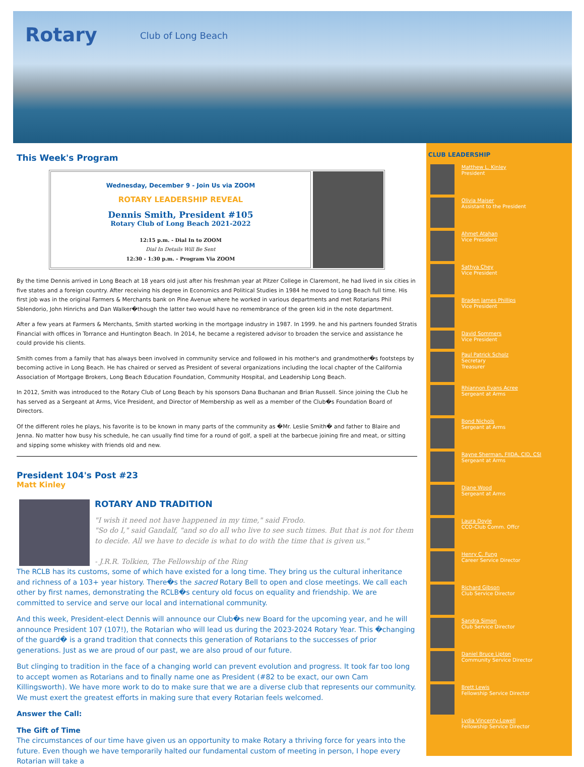Rotary Club of Long Beach
This Week's Program
Wednesday, December 9 - Join Us via ZOOM
ROTARY LEADERSHIP REVEAL
Dennis Smith, President #105
Rotary Club of Long Beach 2021-2022
12:15 p.m. - Dial In to ZOOM
Dial In Details Will Be Sent
12:30 - 1:30 p.m. - Program Via ZOOM
By the time Dennis arrived in Long Beach at 18 years old just after his freshman year at Pitzer College in Claremont, he had lived in six cities in five states and a foreign country. After receiving his degree in Economics and Political Studies in 1984 he moved to Long Beach full time. His first job was in the original Farmers & Merchants bank on Pine Avenue where he worked in various departments and met Rotarians Phil Sblendorio, John Hinrichs and Dan Walker�though the latter two would have no remembrance of the green kid in the note department.
After a few years at Farmers & Merchants, Smith started working in the mortgage industry in 1987. In 1999. he and his partners founded Stratis Financial with offices in Torrance and Huntington Beach. In 2014, he became a registered advisor to broaden the service and assistance he could provide his clients.
Smith comes from a family that has always been involved in community service and followed in his mother's and grandmother�s footsteps by becoming active in Long Beach. He has chaired or served as President of several organizations including the local chapter of the California Association of Mortgage Brokers, Long Beach Education Foundation, Community Hospital, and Leadership Long Beach.
In 2012, Smith was introduced to the Rotary Club of Long Beach by his sponsors Dana Buchanan and Brian Russell. Since joining the Club he has served as a Sergeant at Arms, Vice President, and Director of Membership as well as a member of the Club�s Foundation Board of Directors.
Of the different roles he plays, his favorite is to be known in many parts of the community as �Mr. Leslie Smith� and father to Blaire and Jenna. No matter how busy his schedule, he can usually find time for a round of golf, a spell at the barbecue joining fire and meat, or sitting and sipping some whiskey with friends old and new.
President 104's Post #23
Matt Kinley
ROTARY AND TRADITION
"I wish it need not have happened in my time," said Frodo.
"So do I," said Gandalf, "and so do all who live to see such times. But that is not for them to decide. All we have to decide is what to do with the time that is given us."
- J.R.R. Tolkien, The Fellowship of the Ring
The RCLB has its customs, some of which have existed for a long time. They bring us the cultural inheritance and richness of a 103+ year history. There�s the sacred Rotary Bell to open and close meetings. We call each other by first names, demonstrating the RCLB�s century old focus on equality and friendship. We are committed to service and serve our local and international community.
And this week, President-elect Dennis will announce our Club�s new Board for the upcoming year, and he will announce President 107 (107!), the Rotarian who will lead us during the 2023-2024 Rotary Year. This �changing of the guard� is a grand tradition that connects this generation of Rotarians to the successes of prior generations. Just as we are proud of our past, we are also proud of our future.
But clinging to tradition in the face of a changing world can prevent evolution and progress. It took far too long to accept women as Rotarians and to finally name one as President (#82 to be exact, our own Cam Killingsworth). We have more work to do to make sure that we are a diverse club that represents our community. We must exert the greatest efforts in making sure that every Rotarian feels welcomed.
Answer the Call:
The Gift of Time
The circumstances of our time have given us an opportunity to make Rotary a thriving force for years into the future. Even though we have temporarily halted our fundamental custom of meeting in person, I hope every Rotarian will take a
CLUB LEADERSHIP
Matthew L. Kinley
President
Olivia Maiser
Assistant to the President
Ahmet Atahan
Vice President
Sathya Chey
Vice President
Braden James Phillips
Vice President
David Sommers
Vice President
Paul Patrick Scholz
Secretary
Treasurer
Rhiannon Evans Acree
Sergeant at Arms
Bond Nichols
Sergeant at Arms
Rayne Sherman, FIIDA, CID, CSI
Sergeant at Arms
Diane Wood
Sergeant at Arms
Laura Doyle
CCO-Club Comm. Offcr
Henry C. Fung
Career Service Director
Richard Gibson
Club Service Director
Sandra Simon
Club Service Director
Daniel Bruce Lipton
Community Service Director
Brett Lewis
Fellowship Service Director
Lydia Vincenty-Lowell
Fellowship Service Director